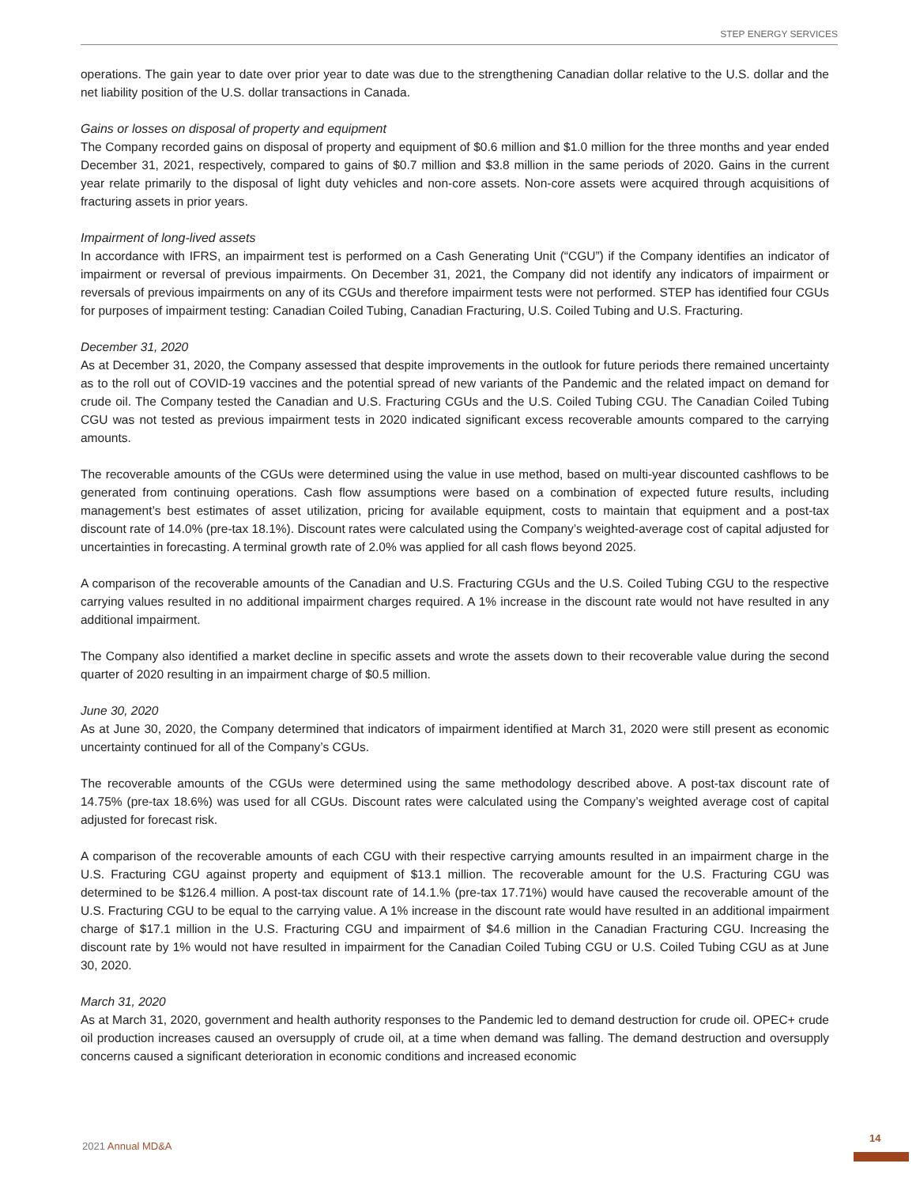STEP ENERGY SERVICES
operations. The gain year to date over prior year to date was due to the strengthening Canadian dollar relative to the U.S. dollar and the net liability position of the U.S. dollar transactions in Canada.
Gains or losses on disposal of property and equipment
The Company recorded gains on disposal of property and equipment of $0.6 million and $1.0 million for the three months and year ended December 31, 2021, respectively, compared to gains of $0.7 million and $3.8 million in the same periods of 2020. Gains in the current year relate primarily to the disposal of light duty vehicles and non-core assets. Non-core assets were acquired through acquisitions of fracturing assets in prior years.
Impairment of long-lived assets
In accordance with IFRS, an impairment test is performed on a Cash Generating Unit (“CGU”) if the Company identifies an indicator of impairment or reversal of previous impairments. On December 31, 2021, the Company did not identify any indicators of impairment or reversals of previous impairments on any of its CGUs and therefore impairment tests were not performed. STEP has identified four CGUs for purposes of impairment testing: Canadian Coiled Tubing, Canadian Fracturing, U.S. Coiled Tubing and U.S. Fracturing.
December 31, 2020
As at December 31, 2020, the Company assessed that despite improvements in the outlook for future periods there remained uncertainty as to the roll out of COVID-19 vaccines and the potential spread of new variants of the Pandemic and the related impact on demand for crude oil. The Company tested the Canadian and U.S. Fracturing CGUs and the U.S. Coiled Tubing CGU. The Canadian Coiled Tubing CGU was not tested as previous impairment tests in 2020 indicated significant excess recoverable amounts compared to the carrying amounts.
The recoverable amounts of the CGUs were determined using the value in use method, based on multi-year discounted cashflows to be generated from continuing operations. Cash flow assumptions were based on a combination of expected future results, including management’s best estimates of asset utilization, pricing for available equipment, costs to maintain that equipment and a post-tax discount rate of 14.0% (pre-tax 18.1%). Discount rates were calculated using the Company’s weighted-average cost of capital adjusted for uncertainties in forecasting. A terminal growth rate of 2.0% was applied for all cash flows beyond 2025.
A comparison of the recoverable amounts of the Canadian and U.S. Fracturing CGUs and the U.S. Coiled Tubing CGU to the respective carrying values resulted in no additional impairment charges required. A 1% increase in the discount rate would not have resulted in any additional impairment.
The Company also identified a market decline in specific assets and wrote the assets down to their recoverable value during the second quarter of 2020 resulting in an impairment charge of $0.5 million.
June 30, 2020
As at June 30, 2020, the Company determined that indicators of impairment identified at March 31, 2020 were still present as economic uncertainty continued for all of the Company’s CGUs.
The recoverable amounts of the CGUs were determined using the same methodology described above. A post-tax discount rate of 14.75% (pre-tax 18.6%) was used for all CGUs. Discount rates were calculated using the Company’s weighted average cost of capital adjusted for forecast risk.
A comparison of the recoverable amounts of each CGU with their respective carrying amounts resulted in an impairment charge in the U.S. Fracturing CGU against property and equipment of $13.1 million. The recoverable amount for the U.S. Fracturing CGU was determined to be $126.4 million. A post-tax discount rate of 14.1.% (pre-tax 17.71%) would have caused the recoverable amount of the U.S. Fracturing CGU to be equal to the carrying value. A 1% increase in the discount rate would have resulted in an additional impairment charge of $17.1 million in the U.S. Fracturing CGU and impairment of $4.6 million in the Canadian Fracturing CGU. Increasing the discount rate by 1% would not have resulted in impairment for the Canadian Coiled Tubing CGU or U.S. Coiled Tubing CGU as at June 30, 2020.
March 31, 2020
As at March 31, 2020, government and health authority responses to the Pandemic led to demand destruction for crude oil. OPEC+ crude oil production increases caused an oversupply of crude oil, at a time when demand was falling. The demand destruction and oversupply concerns caused a significant deterioration in economic conditions and increased economic
2021 Annual MD&A
14